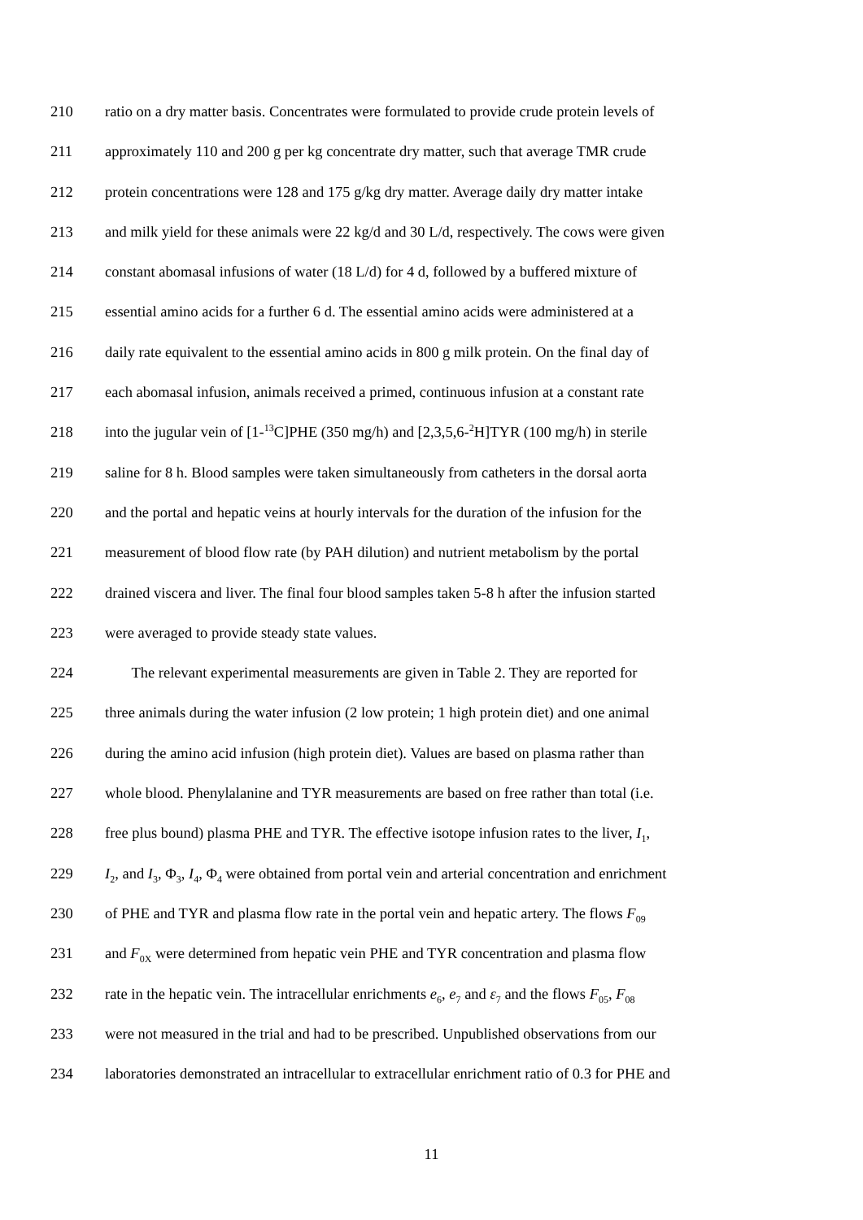210 ratio on a dry matter basis. Concentrates were formulated to provide crude protein levels of
211 approximately 110 and 200 g per kg concentrate dry matter, such that average TMR crude
212 protein concentrations were 128 and 175 g/kg dry matter. Average daily dry matter intake
213 and milk yield for these animals were 22 kg/d and 30 L/d, respectively. The cows were given
214 constant abomasal infusions of water (18 L/d) for 4 d, followed by a buffered mixture of
215 essential amino acids for a further 6 d. The essential amino acids were administered at a
216 daily rate equivalent to the essential amino acids in 800 g milk protein. On the final day of
217 each abomasal infusion, animals received a primed, continuous infusion at a constant rate
218 into the jugular vein of [1-<sup>13</sup>C]PHE (350 mg/h) and [2,3,5,6-<sup>2</sup>H]TYR (100 mg/h) in sterile
219 saline for 8 h. Blood samples were taken simultaneously from catheters in the dorsal aorta
220 and the portal and hepatic veins at hourly intervals for the duration of the infusion for the
221 measurement of blood flow rate (by PAH dilution) and nutrient metabolism by the portal
222 drained viscera and liver. The final four blood samples taken 5-8 h after the infusion started
223 were averaged to provide steady state values.
224 The relevant experimental measurements are given in Table 2. They are reported for
225 three animals during the water infusion (2 low protein; 1 high protein diet) and one animal
226 during the amino acid infusion (high protein diet). Values are based on plasma rather than
227 whole blood. Phenylalanine and TYR measurements are based on free rather than total (i.e.
228 free plus bound) plasma PHE and TYR. The effective isotope infusion rates to the liver, I<sub>1</sub>,
229 I<sub>2</sub>, and I<sub>3</sub>, Φ<sub>3</sub>, I<sub>4</sub>, Φ<sub>4</sub> were obtained from portal vein and arterial concentration and enrichment
230 of PHE and TYR and plasma flow rate in the portal vein and hepatic artery. The flows F<sub>09</sub>
231 and F<sub>0X</sub> were determined from hepatic vein PHE and TYR concentration and plasma flow
232 rate in the hepatic vein. The intracellular enrichments e<sub>6</sub>, e<sub>7</sub> and ε<sub>7</sub> and the flows F<sub>05</sub>, F<sub>08</sub>
233 were not measured in the trial and had to be prescribed. Unpublished observations from our
234 laboratories demonstrated an intracellular to extracellular enrichment ratio of 0.3 for PHE and
11